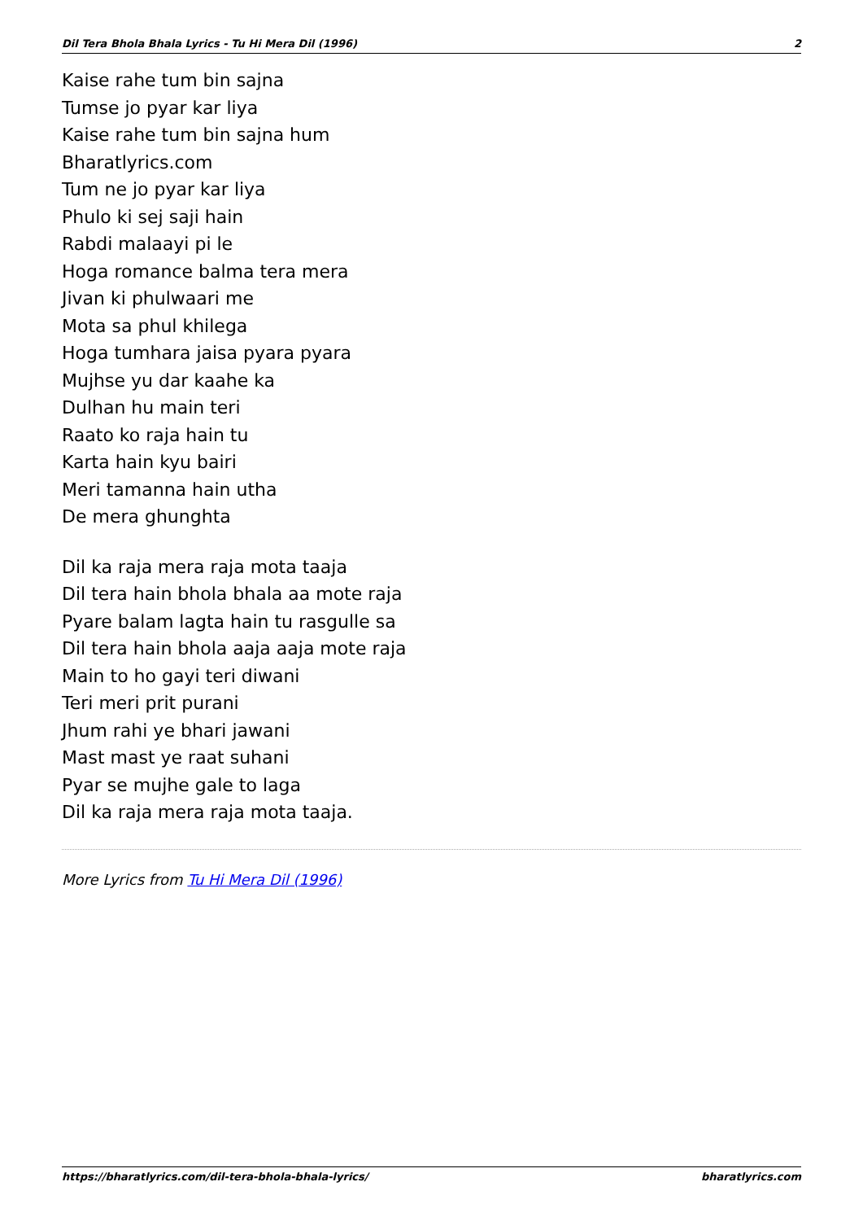Dil Tera Bhola Bhala Lyrics - Tu Hi Mera Dil (1996) 2
Kaise rahe tum bin sajna
Tumse jo pyar kar liya
Kaise rahe tum bin sajna hum
Bharatlyrics.com
Tum ne jo pyar kar liya
Phulo ki sej saji hain
Rabdi malaayi pi le
Hoga romance balma tera mera
Jivan ki phulwaari me
Mota sa phul khilega
Hoga tumhara jaisa pyara pyara
Mujhse yu dar kaahe ka
Dulhan hu main teri
Raato ko raja hain tu
Karta hain kyu bairi
Meri tamanna hain utha
De mera ghunghta
Dil ka raja mera raja mota taaja
Dil tera hain bhola bhala aa mote raja
Pyare balam lagta hain tu rasgulle sa
Dil tera hain bhola aaja aaja mote raja
Main to ho gayi teri diwani
Teri meri prit purani
Jhum rahi ye bhari jawani
Mast mast ye raat suhani
Pyar se mujhe gale to laga
Dil ka raja mera raja mota taaja.
More Lyrics from Tu Hi Mera Dil (1996)
https://bharatlyrics.com/dil-tera-bhola-bhala-lyrics/ bharatlyrics.com